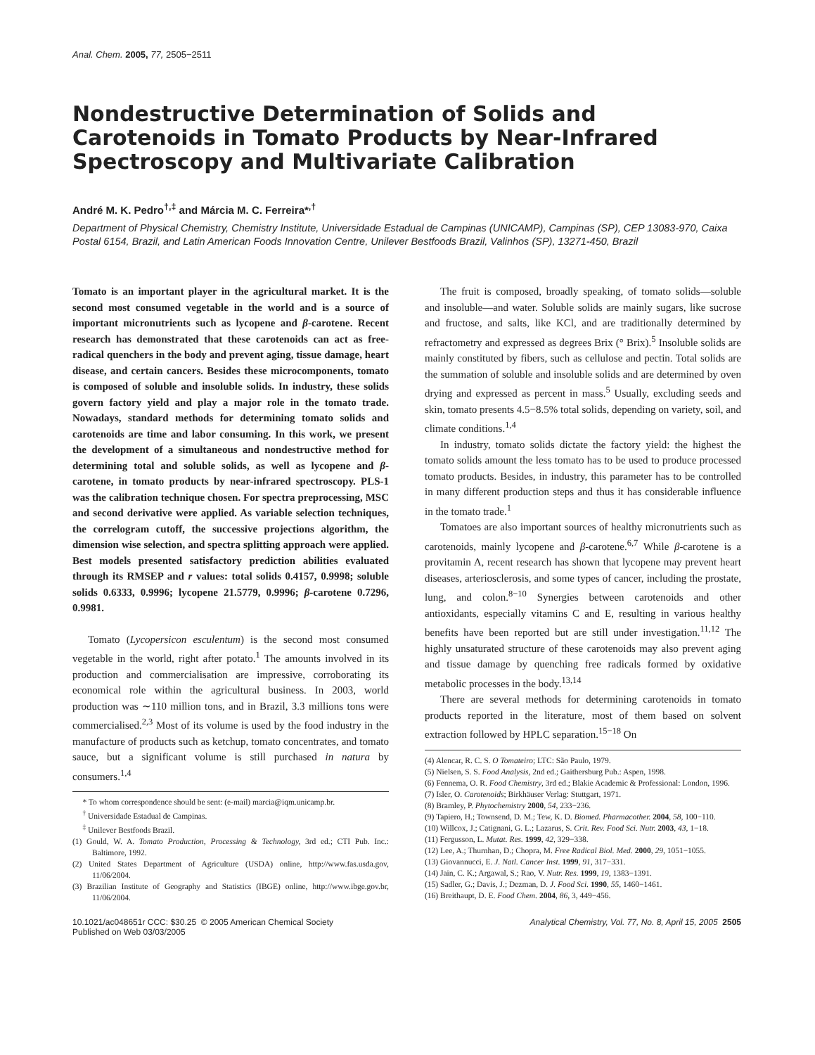Anal. Chem. 2005, 77, 2505−2511
Nondestructive Determination of Solids and Carotenoids in Tomato Products by Near-Infrared Spectroscopy and Multivariate Calibration
André M. K. Pedro<sup>†,‡</sup> and Márcia M. C. Ferreira*<sup>,†</sup>
Department of Physical Chemistry, Chemistry Institute, Universidade Estadual de Campinas (UNICAMP), Campinas (SP), CEP 13083-970, Caixa Postal 6154, Brazil, and Latin American Foods Innovation Centre, Unilever Bestfoods Brazil, Valinhos (SP), 13271-450, Brazil
Tomato is an important player in the agricultural market. It is the second most consumed vegetable in the world and is a source of important micronutrients such as lycopene and β-carotene. Recent research has demonstrated that these carotenoids can act as free-radical quenchers in the body and prevent aging, tissue damage, heart disease, and certain cancers. Besides these microcomponents, tomato is composed of soluble and insoluble solids. In industry, these solids govern factory yield and play a major role in the tomato trade. Nowadays, standard methods for determining tomato solids and carotenoids are time and labor consuming. In this work, we present the development of a simultaneous and nondestructive method for determining total and soluble solids, as well as lycopene and β-carotene, in tomato products by near-infrared spectroscopy. PLS-1 was the calibration technique chosen. For spectra preprocessing, MSC and second derivative were applied. As variable selection techniques, the correlogram cutoff, the successive projections algorithm, the dimension wise selection, and spectra splitting approach were applied. Best models presented satisfactory prediction abilities evaluated through its RMSEP and r values: total solids 0.4157, 0.9998; soluble solids 0.6333, 0.9996; lycopene 21.5779, 0.9996; β-carotene 0.7296, 0.9981.
Tomato (Lycopersicon esculentum) is the second most consumed vegetable in the world, right after potato.<sup>1</sup> The amounts involved in its production and commercialisation are impressive, corroborating its economical role within the agricultural business. In 2003, world production was ∼110 million tons, and in Brazil, 3.3 millions tons were commercialised.<sup>2,3</sup> Most of its volume is used by the food industry in the manufacture of products such as ketchup, tomato concentrates, and tomato sauce, but a significant volume is still purchased in natura by consumers.<sup>1,4</sup>
* To whom correspondence should be sent: (e-mail) marcia@iqm.unicamp.br.
<sup>†</sup> Universidade Estadual de Campinas.
<sup>‡</sup> Unilever Bestfoods Brazil.
(1) Gould, W. A. Tomato Production, Processing & Technology, 3rd ed.; CTI Pub. Inc.: Baltimore, 1992.
(2) United States Department of Agriculture (USDA) online, http://www.fas.usda.gov, 11/06/2004.
(3) Brazilian Institute of Geography and Statistics (IBGE) online, http://www.ibge.gov.br, 11/06/2004.
The fruit is composed, broadly speaking, of tomato solids—soluble and insoluble—and water. Soluble solids are mainly sugars, like sucrose and fructose, and salts, like KCl, and are traditionally determined by refractometry and expressed as degrees Brix (° Brix).<sup>5</sup> Insoluble solids are mainly constituted by fibers, such as cellulose and pectin. Total solids are the summation of soluble and insoluble solids and are determined by oven drying and expressed as percent in mass.<sup>5</sup> Usually, excluding seeds and skin, tomato presents 4.5−8.5% total solids, depending on variety, soil, and climate conditions.<sup>1,4</sup>
In industry, tomato solids dictate the factory yield: the highest the tomato solids amount the less tomato has to be used to produce processed tomato products. Besides, in industry, this parameter has to be controlled in many different production steps and thus it has considerable influence in the tomato trade.<sup>1</sup>
Tomatoes are also important sources of healthy micronutrients such as carotenoids, mainly lycopene and β-carotene.<sup>6,7</sup> While β-carotene is a provitamin A, recent research has shown that lycopene may prevent heart diseases, arteriosclerosis, and some types of cancer, including the prostate, lung, and colon.<sup>8−10</sup> Synergies between carotenoids and other antioxidants, especially vitamins C and E, resulting in various healthy benefits have been reported but are still under investigation.<sup>11,12</sup> The highly unsaturated structure of these carotenoids may also prevent aging and tissue damage by quenching free radicals formed by oxidative metabolic processes in the body.<sup>13,14</sup>
There are several methods for determining carotenoids in tomato products reported in the literature, most of them based on solvent extraction followed by HPLC separation.<sup>15−18</sup> On
(4) Alencar, R. C. S. O Tomateiro; LTC: São Paulo, 1979.
(5) Nielsen, S. S. Food Analysis, 2nd ed.; Gaithersburg Pub.: Aspen, 1998.
(6) Fennema, O. R. Food Chemistry, 3rd ed.; Blakie Academic & Professional: London, 1996.
(7) Isler, O. Carotenoids; Birkhäuser Verlag: Stuttgart, 1971.
(8) Bramley, P. Phytochemistry 2000, 54, 233−236.
(9) Tapiero, H.; Townsend, D. M.; Tew, K. D. Biomed. Pharmacother. 2004, 58, 100−110.
(10) Willcox, J.; Catignani, G. L.; Lazarus, S. Crit. Rev. Food Sci. Nutr. 2003, 43, 1−18.
(11) Fergusson, L. Mutat. Res. 1999, 42, 329−338.
(12) Lee, A.; Thurnhan, D.; Chopra, M. Free Radical Biol. Med. 2000, 29, 1051−1055.
(13) Giovannucci, E. J. Natl. Cancer Inst. 1999, 91, 317−331.
(14) Jain, C. K.; Argawal, S.; Rao, V. Nutr. Res. 1999, 19, 1383−1391.
(15) Sadler, G.; Davis, J.; Dezman, D. J. Food Sci. 1990, 55, 1460−1461.
(16) Breithaupt, D. E. Food Chem. 2004, 86, 3, 449−456.
10.1021/ac048651r CCC: $30.25 © 2005 American Chemical Society
Published on Web 03/03/2005
Analytical Chemistry, Vol. 77, No. 8, April 15, 2005 2505